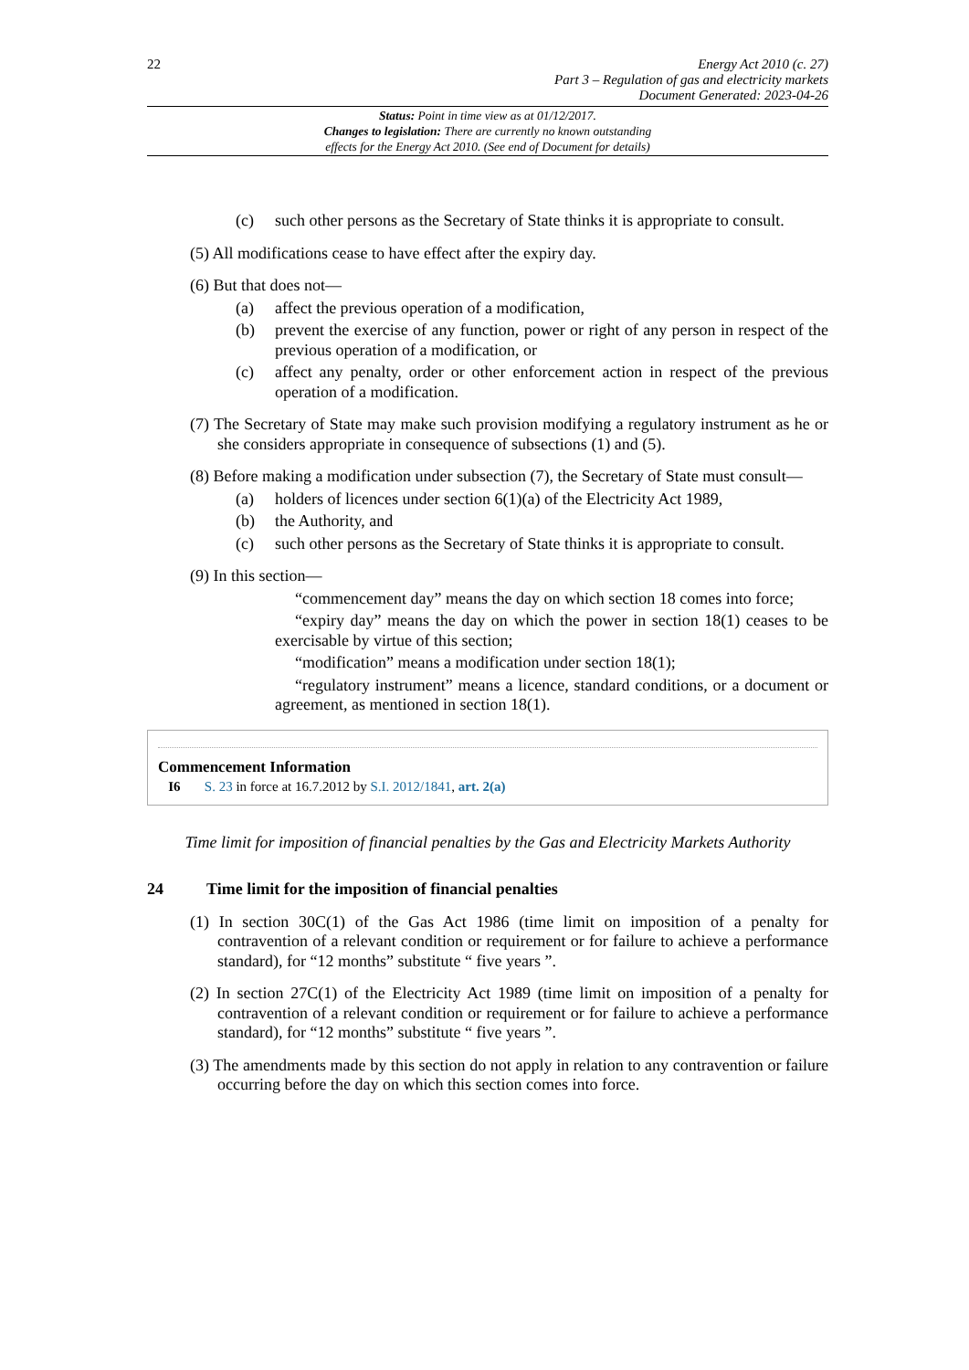22
Energy Act 2010 (c. 27)
Part 3 – Regulation of gas and electricity markets
Document Generated: 2023-04-26
Status: Point in time view as at 01/12/2017.
Changes to legislation: There are currently no known outstanding
effects for the Energy Act 2010. (See end of Document for details)
(c) such other persons as the Secretary of State thinks it is appropriate to consult.
(5) All modifications cease to have effect after the expiry day.
(6) But that does not—
(a) affect the previous operation of a modification,
(b) prevent the exercise of any function, power or right of any person in respect of the previous operation of a modification, or
(c) affect any penalty, order or other enforcement action in respect of the previous operation of a modification.
(7) The Secretary of State may make such provision modifying a regulatory instrument as he or she considers appropriate in consequence of subsections (1) and (5).
(8) Before making a modification under subsection (7), the Secretary of State must consult—
(a) holders of licences under section 6(1)(a) of the Electricity Act 1989,
(b) the Authority, and
(c) such other persons as the Secretary of State thinks it is appropriate to consult.
(9) In this section—
“commencement day” means the day on which section 18 comes into force;
“expiry day” means the day on which the power in section 18(1) ceases to be exercisable by virtue of this section;
“modification” means a modification under section 18(1);
“regulatory instrument” means a licence, standard conditions, or a document or agreement, as mentioned in section 18(1).
Commencement Information
I6 S. 23 in force at 16.7.2012 by S.I. 2012/1841, art. 2(a)
Time limit for imposition of financial penalties by the Gas and Electricity Markets Authority
24 Time limit for the imposition of financial penalties
(1) In section 30C(1) of the Gas Act 1986 (time limit on imposition of a penalty for contravention of a relevant condition or requirement or for failure to achieve a performance standard), for “12 months” substitute “ five years ”.
(2) In section 27C(1) of the Electricity Act 1989 (time limit on imposition of a penalty for contravention of a relevant condition or requirement or for failure to achieve a performance standard), for “12 months” substitute “ five years ”.
(3) The amendments made by this section do not apply in relation to any contravention or failure occurring before the day on which this section comes into force.